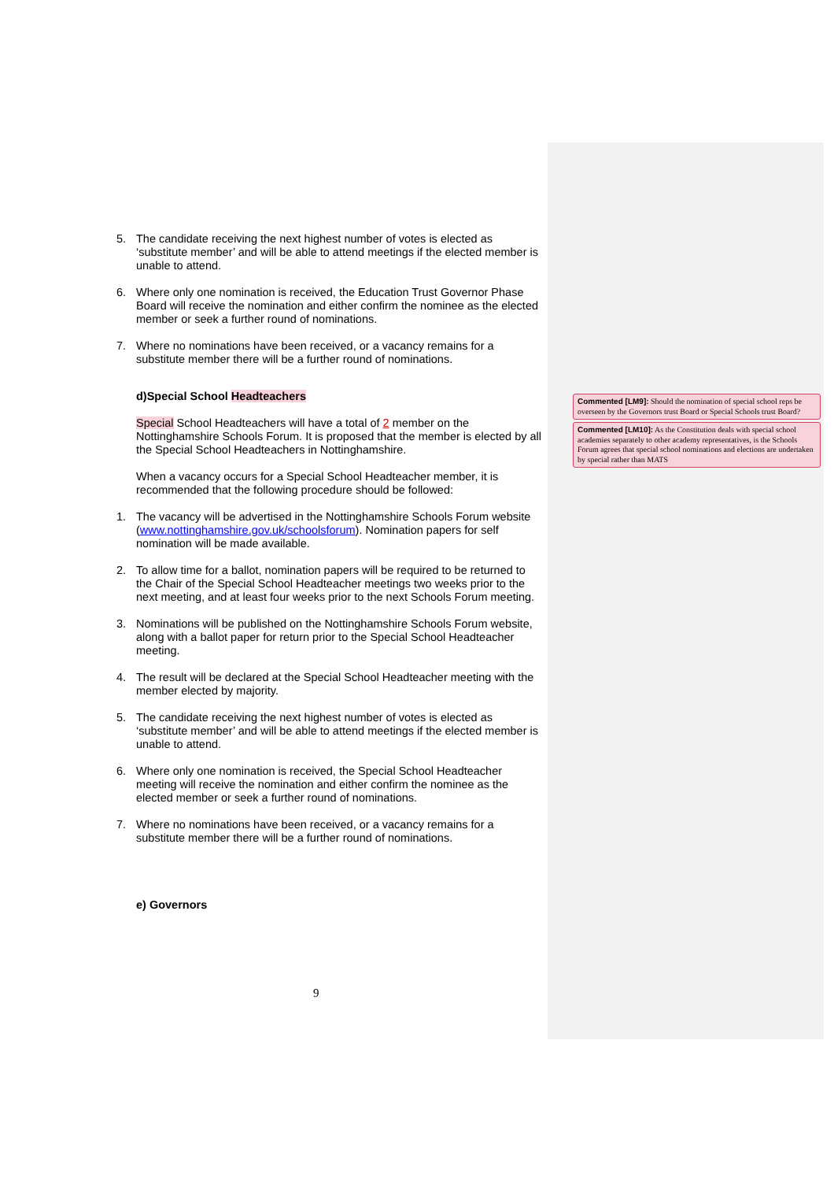5. The candidate receiving the next highest number of votes is elected as ‘substitute member’ and will be able to attend meetings if the elected member is unable to attend.
6. Where only one nomination is received, the Education Trust Governor Phase Board will receive the nomination and either confirm the nominee as the elected member or seek a further round of nominations.
7. Where no nominations have been received, or a vacancy remains for a substitute member there will be a further round of nominations.
d)Special School Headteachers
Special School Headteachers will have a total of 2 member on the Nottinghamshire Schools Forum. It is proposed that the member is elected by all the Special School Headteachers in Nottinghamshire.
When a vacancy occurs for a Special School Headteacher member, it is recommended that the following procedure should be followed:
1. The vacancy will be advertised in the Nottinghamshire Schools Forum website (www.nottinghamshire.gov.uk/schoolsforum). Nomination papers for self nomination will be made available.
2. To allow time for a ballot, nomination papers will be required to be returned to the Chair of the Special School Headteacher meetings two weeks prior to the next meeting, and at least four weeks prior to the next Schools Forum meeting.
3. Nominations will be published on the Nottinghamshire Schools Forum website, along with a ballot paper for return prior to the Special School Headteacher meeting.
4. The result will be declared at the Special School Headteacher meeting with the member elected by majority.
5. The candidate receiving the next highest number of votes is elected as ‘substitute member’ and will be able to attend meetings if the elected member is unable to attend.
6. Where only one nomination is received, the Special School Headteacher meeting will receive the nomination and either confirm the nominee as the elected member or seek a further round of nominations.
7. Where no nominations have been received, or a vacancy remains for a substitute member there will be a further round of nominations.
e) Governors
Commented [LM9]: Should the nomination of special school reps be overseen by the Governors trust Board or Special Schools trust Board?
Commented [LM10]: As the Constitution deals with special school academies separately to other academy representatives, is the Schools Forum agrees that special school nominations and elections are undertaken by special rather than MATS
9